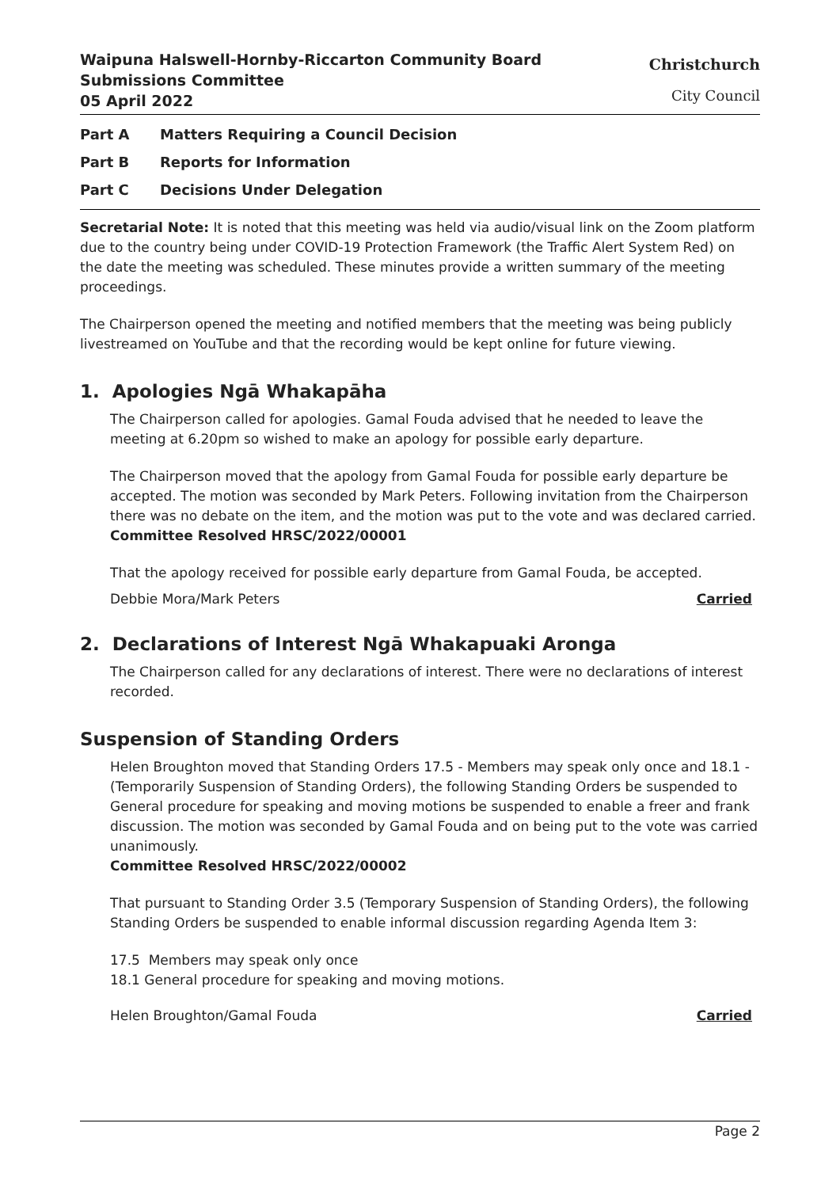Waipuna Halswell-Hornby-Riccarton Community Board
Submissions Committee
05 April 2022
Christchurch
City Council
Part A Matters Requiring a Council Decision
Part B Reports for Information
Part C Decisions Under Delegation
Secretarial Note: It is noted that this meeting was held via audio/visual link on the Zoom platform due to the country being under COVID-19 Protection Framework (the Traffic Alert System Red) on the date the meeting was scheduled. These minutes provide a written summary of the meeting proceedings.
The Chairperson opened the meeting and notified members that the meeting was being publicly livestreamed on YouTube and that the recording would be kept online for future viewing.
1. Apologies Ngā Whakapāha
The Chairperson called for apologies. Gamal Fouda advised that he needed to leave the meeting at 6.20pm so wished to make an apology for possible early departure.
The Chairperson moved that the apology from Gamal Fouda for possible early departure be accepted. The motion was seconded by Mark Peters. Following invitation from the Chairperson there was no debate on the item, and the motion was put to the vote and was declared carried.
Committee Resolved HRSC/2022/00001
That the apology received for possible early departure from Gamal Fouda, be accepted.
Debbie Mora/Mark Peters Carried
2. Declarations of Interest Ngā Whakapuaki Aronga
The Chairperson called for any declarations of interest. There were no declarations of interest recorded.
Suspension of Standing Orders
Helen Broughton moved that Standing Orders 17.5 - Members may speak only once and 18.1 - (Temporarily Suspension of Standing Orders), the following Standing Orders be suspended to General procedure for speaking and moving motions be suspended to enable a freer and frank discussion. The motion was seconded by Gamal Fouda and on being put to the vote was carried unanimously.
Committee Resolved HRSC/2022/00002
That pursuant to Standing Order 3.5 (Temporary Suspension of Standing Orders), the following Standing Orders be suspended to enable informal discussion regarding Agenda Item 3:
17.5 Members may speak only once
18.1 General procedure for speaking and moving motions.
Helen Broughton/Gamal Fouda Carried
Page 2